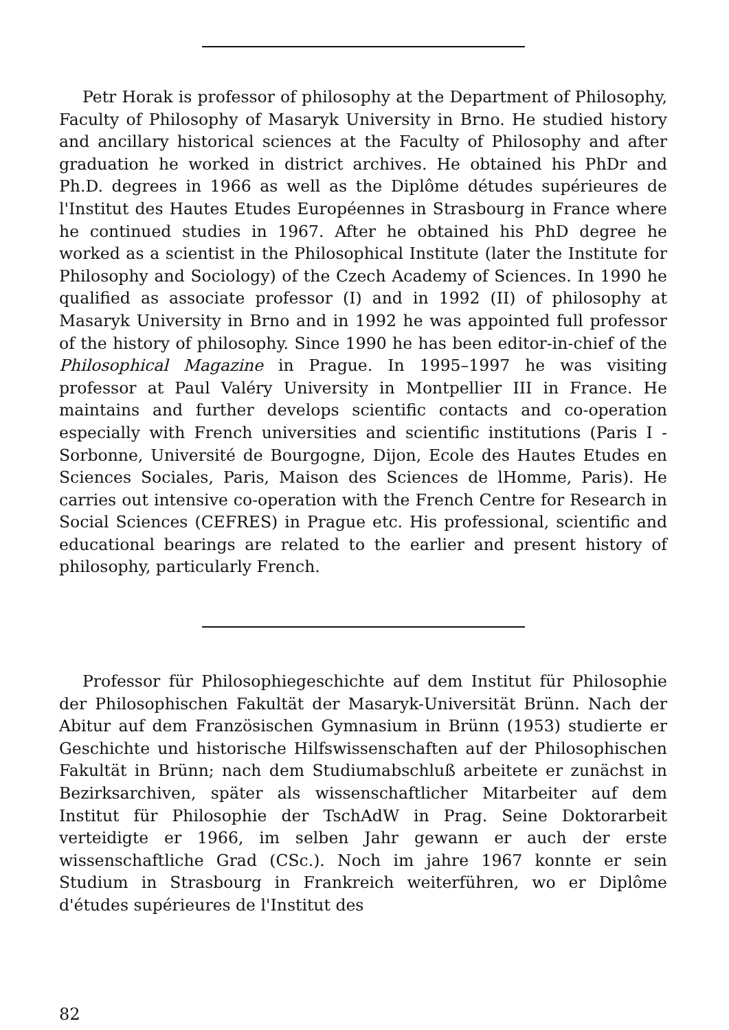Petr Horak is professor of philosophy at the Department of Philosophy, Faculty of Philosophy of Masaryk University in Brno. He studied history and ancillary historical sciences at the Faculty of Philosophy and after graduation he worked in district archives. He obtained his PhDr and Ph.D. degrees in 1966 as well as the Diplôme détudes supérieures de l'Institut des Hautes Etudes Européennes in Strasbourg in France where he continued studies in 1967. After he obtained his PhD degree he worked as a scientist in the Philosophical Institute (later the Institute for Philosophy and Sociology) of the Czech Academy of Sciences. In 1990 he qualified as associate professor (I) and in 1992 (II) of philosophy at Masaryk University in Brno and in 1992 he was appointed full professor of the history of philosophy. Since 1990 he has been editor-in-chief of the Philosophical Magazine in Prague. In 1995–1997 he was visiting professor at Paul Valéry University in Montpellier III in France. He maintains and further develops scientific contacts and co-operation especially with French universities and scientific institutions (Paris I - Sorbonne, Université de Bourgogne, Dijon, Ecole des Hautes Etudes en Sciences Sociales, Paris, Maison des Sciences de lHomme, Paris). He carries out intensive co-operation with the French Centre for Research in Social Sciences (CEFRES) in Prague etc. His professional, scientific and educational bearings are related to the earlier and present history of philosophy, particularly French.
Professor für Philosophiegeschichte auf dem Institut für Philosophie der Philosophischen Fakultät der Masaryk-Universität Brünn. Nach der Abitur auf dem Französischen Gymnasium in Brünn (1953) studierte er Geschichte und historische Hilfswissenschaften auf der Philosophischen Fakultät in Brünn; nach dem Studiumabschluß arbeitete er zunächst in Bezirksarchiven, später als wissenschaftlicher Mitarbeiter auf dem Institut für Philosophie der TschAdW in Prag. Seine Doktorarbeit verteidigte er 1966, im selben Jahr gewann er auch der erste wissenschaftliche Grad (CSc.). Noch im jahre 1967 konnte er sein Studium in Strasbourg in Frankreich weiterführen, wo er Diplôme d'études supérieures de l'Institut des
82